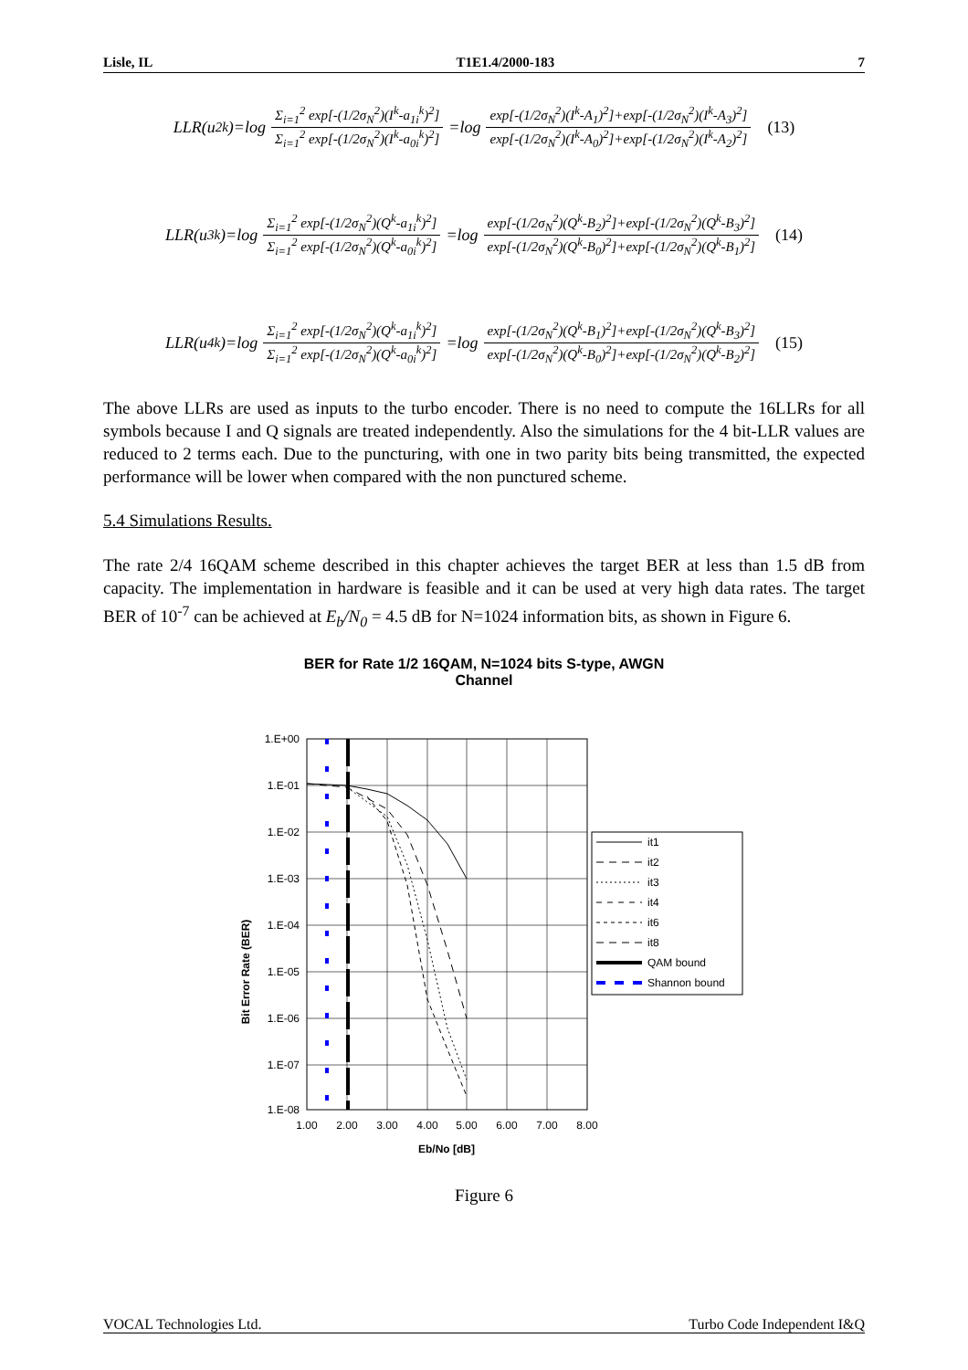Lisle, IL T1E1.4/2000-183 7
LLR(u<sub>2</sub><sup>k</sup>)=log Σ<sub>i=1</sub><sup>2</sup> exp[-(1/2σ<sub>N</sub><sup>2</sup>)(I<sup>k</sup>-a<sub>1i</sub><sup>k</sup>)<sup>2</sup>] Σ<sub>i=1</sub><sup>2</sup> exp[-(1/2σ<sub>N</sub><sup>2</sup>)(I<sup>k</sup>-a<sub>0i</sub><sup>k</sup>)<sup>2</sup>] =log exp[-(1/2σ<sub>N</sub><sup>2</sup>)(I<sup>k</sup>-A<sub>1</sub>)<sup>2</sup>]+exp[-(1/2σ<sub>N</sub><sup>2</sup>)(I<sup>k</sup>-A<sub>3</sub>)<sup>2</sup>] exp[-(1/2σ<sub>N</sub><sup>2</sup>)(I<sup>k</sup>-A<sub>0</sub>)<sup>2</sup>]+exp[-(1/2σ<sub>N</sub><sup>2</sup>)(I<sup>k</sup>-A<sub>2</sub>)<sup>2</sup>] (13)
LLR(u<sub>3</sub><sup>k</sup>)=log Σ<sub>i=1</sub><sup>2</sup> exp[-(1/2σ<sub>N</sub><sup>2</sup>)(Q<sup>k</sup>-a<sub>1i</sub><sup>k</sup>)<sup>2</sup>] Σ<sub>i=1</sub><sup>2</sup> exp[-(1/2σ<sub>N</sub><sup>2</sup>)(Q<sup>k</sup>-a<sub>0i</sub><sup>k</sup>)<sup>2</sup>] =log exp[-(1/2σ<sub>N</sub><sup>2</sup>)(Q<sup>k</sup>-B<sub>2</sub>)<sup>2</sup>]+exp[-(1/2σ<sub>N</sub><sup>2</sup>)(Q<sup>k</sup>-B<sub>3</sub>)<sup>2</sup>] exp[-(1/2σ<sub>N</sub><sup>2</sup>)(Q<sup>k</sup>-B<sub>0</sub>)<sup>2</sup>]+exp[-(1/2σ<sub>N</sub><sup>2</sup>)(Q<sup>k</sup>-B<sub>1</sub>)<sup>2</sup>] (14)
LLR(u<sub>4</sub><sup>k</sup>)=log Σ<sub>i=1</sub><sup>2</sup> exp[-(1/2σ<sub>N</sub><sup>2</sup>)(Q<sup>k</sup>-a<sub>1i</sub><sup>k</sup>)<sup>2</sup>] Σ<sub>i=1</sub><sup>2</sup> exp[-(1/2σ<sub>N</sub><sup>2</sup>)(Q<sup>k</sup>-a<sub>0i</sub><sup>k</sup>)<sup>2</sup>] =log exp[-(1/2σ<sub>N</sub><sup>2</sup>)(Q<sup>k</sup>-B<sub>1</sub>)<sup>2</sup>]+exp[-(1/2σ<sub>N</sub><sup>2</sup>)(Q<sup>k</sup>-B<sub>3</sub>)<sup>2</sup>] exp[-(1/2σ<sub>N</sub><sup>2</sup>)(Q<sup>k</sup>-B<sub>0</sub>)<sup>2</sup>]+exp[-(1/2σ<sub>N</sub><sup>2</sup>)(Q<sup>k</sup>-B<sub>2</sub>)<sup>2</sup>] (15)
The above LLRs are used as inputs to the turbo encoder. There is no need to compute the 16LLRs for all symbols because I and Q signals are treated independently. Also the simulations for the 4 bit-LLR values are reduced to 2 terms each. Due to the puncturing, with one in two parity bits being transmitted, the expected performance will be lower when compared with the non punctured scheme.
5.4 Simulations Results.
The rate 2/4 16QAM scheme described in this chapter achieves the target BER at less than 1.5 dB from capacity. The implementation in hardware is feasible and it can be used at very high data rates. The target BER of 10<sup>-7</sup> can be achieved at E<sub>b</sub>/N<sub>0</sub> = 4.5 dB for N=1024 information bits, as shown in Figure 6.
BER for Rate 1/2 16QAM, N=1024 bits S-type, AWGN
Channel
Bit Error Rate (BER)
1.E+00
1.E-01
1.E-02
1.E-03
1.E-04
1.E-05
1.E-06
1.E-07
1.E-08
1.00
2.00
3.00
4.00
5.00
6.00
7.00
8.00
Eb/No [dB]
it1
it2
it3
it4
it6
it8
QAM bound
Shannon bound
Figure 6
VOCAL Technologies Ltd. Turbo Code Independent I&Q